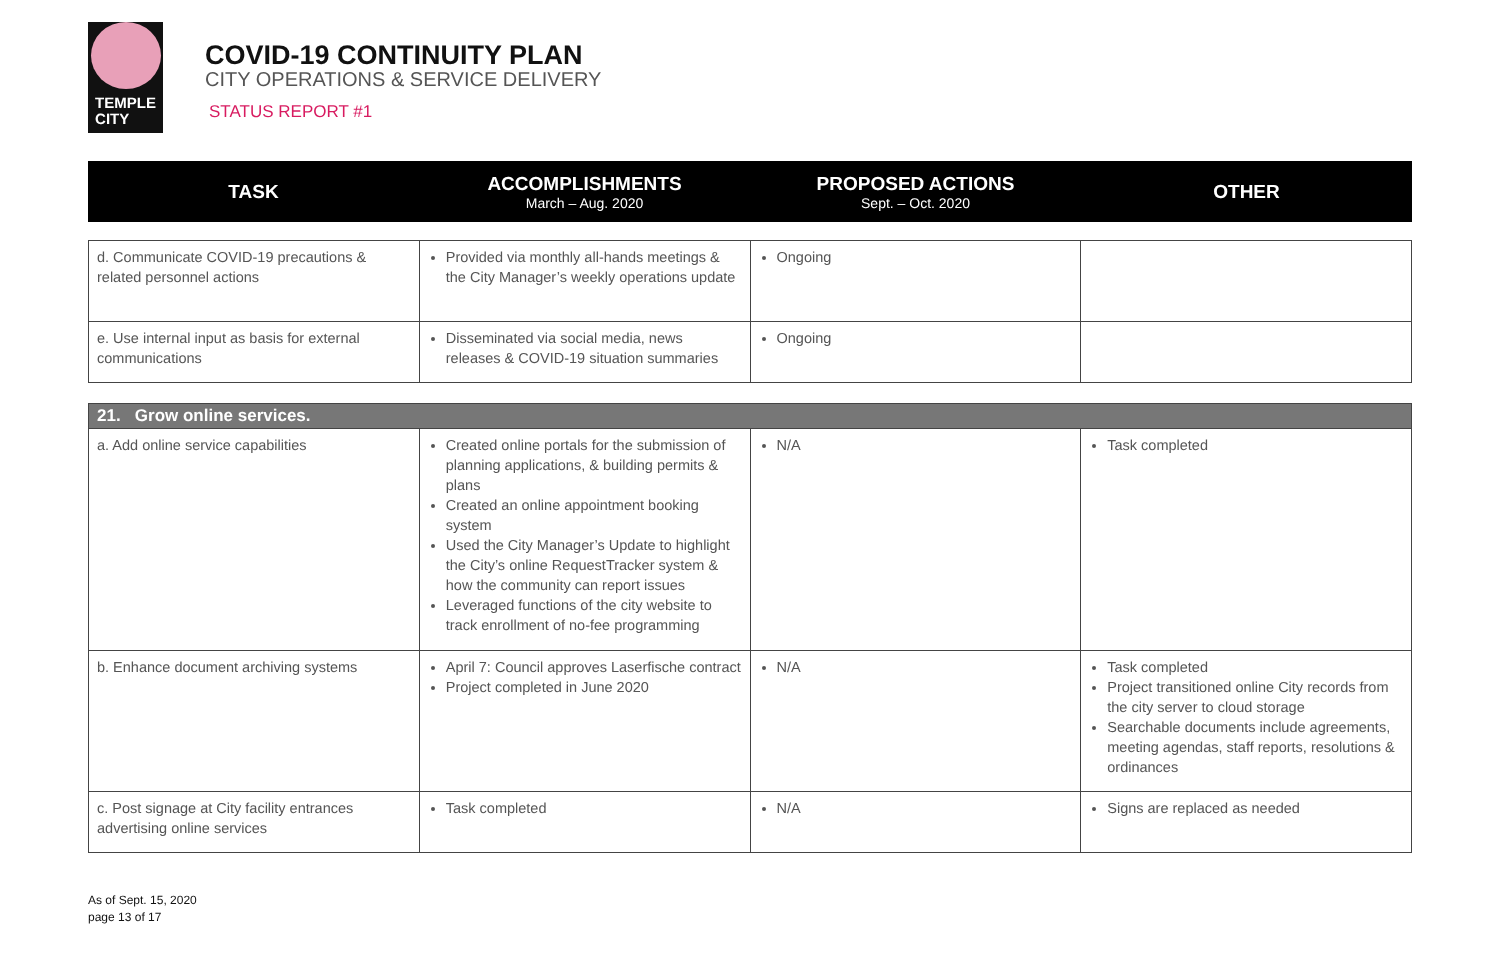TEMPLE
CITY
COVID-19 CONTINUITY PLAN
CITY OPERATIONS & SERVICE DELIVERY
STATUS REPORT #1
TASK ACCOMPLISHMENTS
March – Aug. 2020
PROPOSED ACTIONS
Sept. – Oct. 2020
OTHER
| d. Communicate COVID-19 precautions & related personnel actions | Provided via monthly all-hands meetings & the City Manager’s weekly operations update | Ongoing | |
| e. Use internal input as basis for external communications | Disseminated via social media, news releases & COVID-19 situation summaries | Ongoing | |
| 21. Grow online services. | | | |
| a. Add online service capabilities | Created online portals for the submission of planning applications, & building permits & plans Created an online appointment booking system Used the City Manager’s Update to highlight the City’s online RequestTracker system & how the community can report issues Leveraged functions of the city website to track enrollment of no-fee programming | N/A | Task completed |
| b. Enhance document archiving systems | April 7: Council approves Laserfische contract Project completed in June 2020 | N/A | Task completed Project transitioned online City records from the city server to cloud storage Searchable documents include agreements, meeting agendas, staff reports, resolutions & ordinances |
| c. Post signage at City facility entrances advertising online services | Task completed | N/A | Signs are replaced as needed |
As of Sept. 15, 2020
page 13 of 17